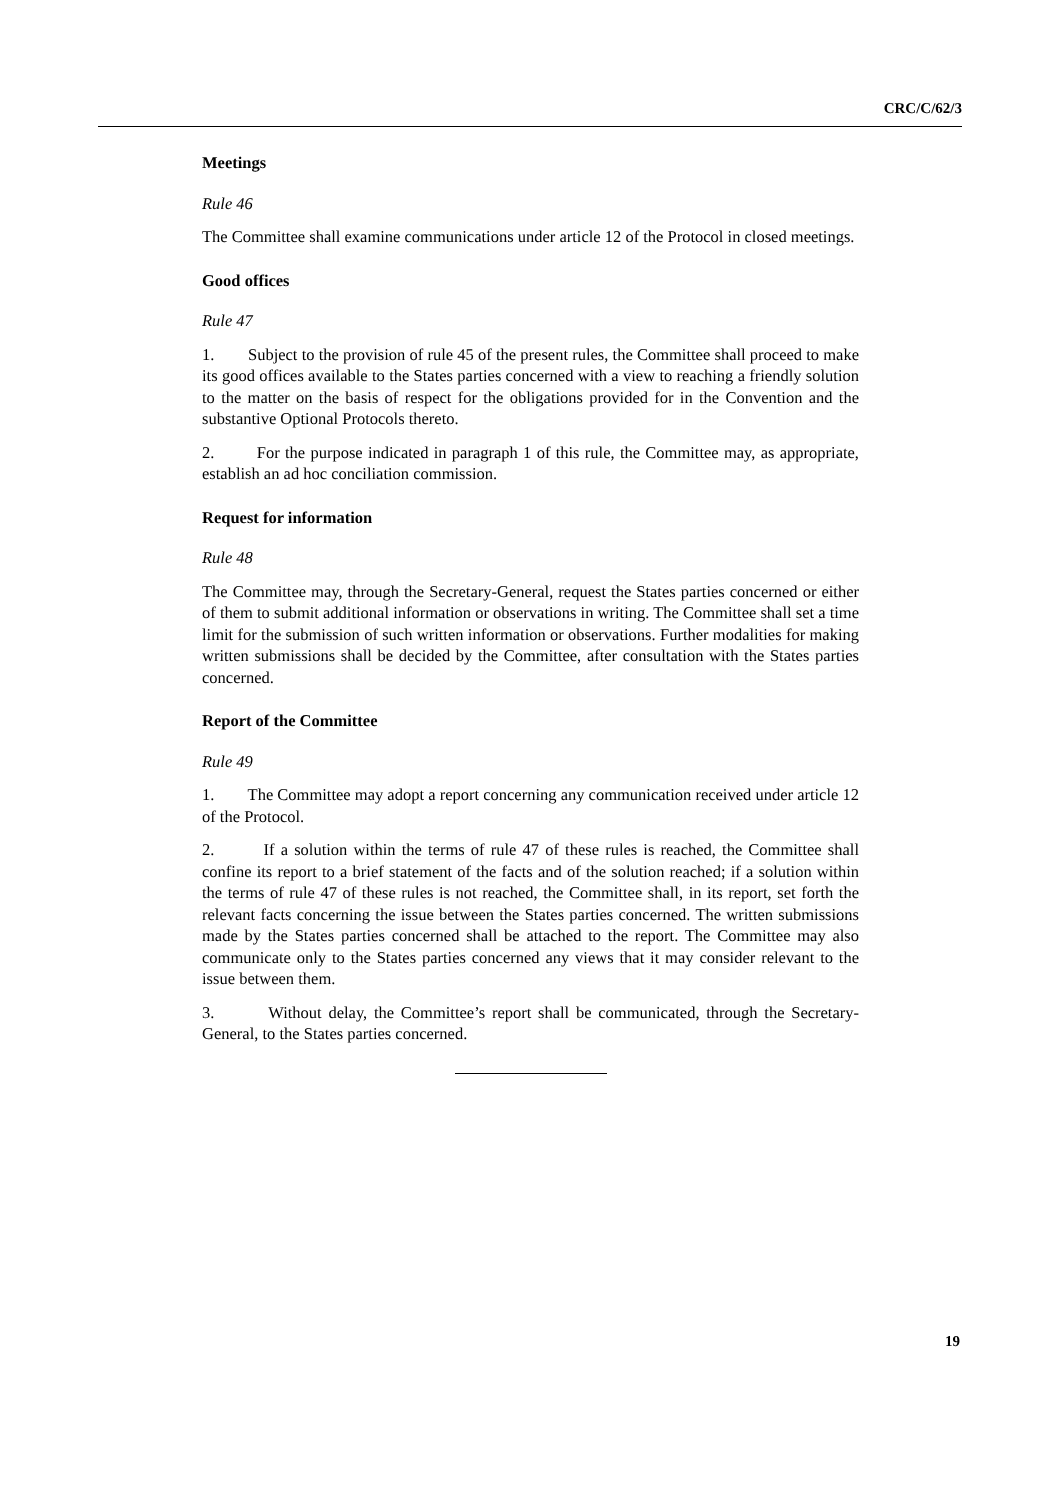CRC/C/62/3
Meetings
Rule 46
The Committee shall examine communications under article 12 of the Protocol in closed meetings.
Good offices
Rule 47
1. Subject to the provision of rule 45 of the present rules, the Committee shall proceed to make its good offices available to the States parties concerned with a view to reaching a friendly solution to the matter on the basis of respect for the obligations provided for in the Convention and the substantive Optional Protocols thereto.
2. For the purpose indicated in paragraph 1 of this rule, the Committee may, as appropriate, establish an ad hoc conciliation commission.
Request for information
Rule 48
The Committee may, through the Secretary-General, request the States parties concerned or either of them to submit additional information or observations in writing. The Committee shall set a time limit for the submission of such written information or observations. Further modalities for making written submissions shall be decided by the Committee, after consultation with the States parties concerned.
Report of the Committee
Rule 49
1. The Committee may adopt a report concerning any communication received under article 12 of the Protocol.
2. If a solution within the terms of rule 47 of these rules is reached, the Committee shall confine its report to a brief statement of the facts and of the solution reached; if a solution within the terms of rule 47 of these rules is not reached, the Committee shall, in its report, set forth the relevant facts concerning the issue between the States parties concerned. The written submissions made by the States parties concerned shall be attached to the report. The Committee may also communicate only to the States parties concerned any views that it may consider relevant to the issue between them.
3. Without delay, the Committee’s report shall be communicated, through the Secretary-General, to the States parties concerned.
19